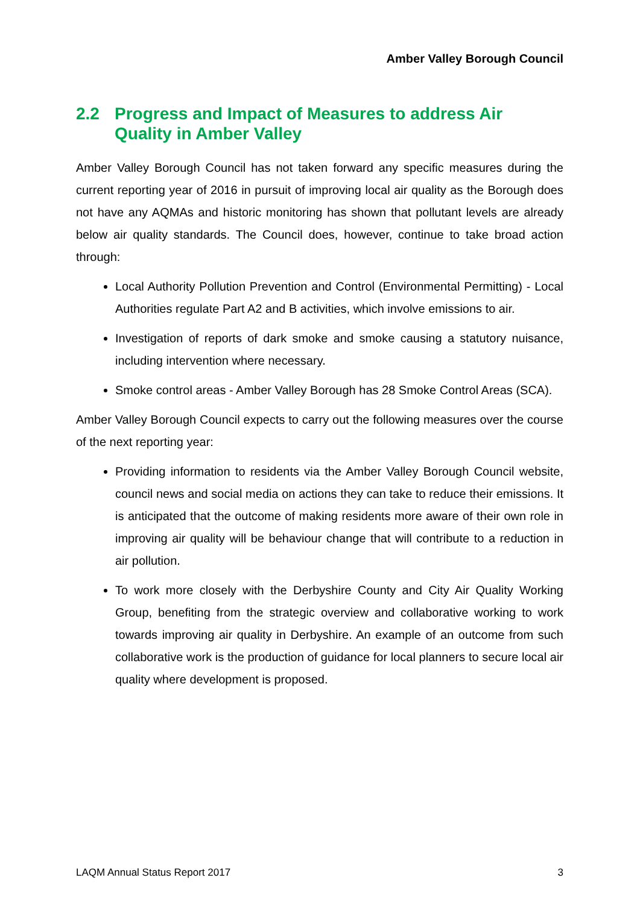Amber Valley Borough Council
2.2 Progress and Impact of Measures to address Air Quality in Amber Valley
Amber Valley Borough Council has not taken forward any specific measures during the current reporting year of 2016 in pursuit of improving local air quality as the Borough does not have any AQMAs and historic monitoring has shown that pollutant levels are already below air quality standards. The Council does, however, continue to take broad action through:
Local Authority Pollution Prevention and Control (Environmental Permitting) - Local Authorities regulate Part A2 and B activities, which involve emissions to air.
Investigation of reports of dark smoke and smoke causing a statutory nuisance, including intervention where necessary.
Smoke control areas - Amber Valley Borough has 28 Smoke Control Areas (SCA).
Amber Valley Borough Council expects to carry out the following measures over the course of the next reporting year:
Providing information to residents via the Amber Valley Borough Council website, council news and social media on actions they can take to reduce their emissions. It is anticipated that the outcome of making residents more aware of their own role in improving air quality will be behaviour change that will contribute to a reduction in air pollution.
To work more closely with the Derbyshire County and City Air Quality Working Group, benefiting from the strategic overview and collaborative working to work towards improving air quality in Derbyshire. An example of an outcome from such collaborative work is the production of guidance for local planners to secure local air quality where development is proposed.
LAQM Annual Status Report 2017 3